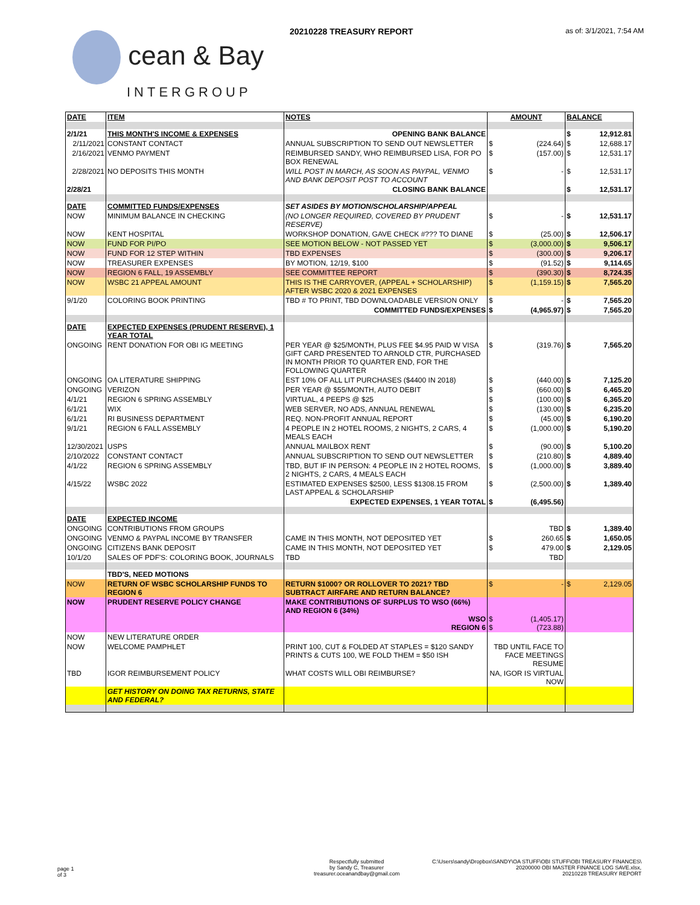20210228 TREASURY REPORT as of: 3/1/2021, 7:54 AM
cean & Bay
INTERGROUP
| DATE | ITEM | NOTES | AMOUNT | BALANCE |
| --- | --- | --- | --- | --- |
| 2/1/21 | THIS MONTH'S INCOME & EXPENSES | OPENING BANK BALANCE | | $ 12,912.81 |
| 2/11/2021 | CONSTANT CONTACT | ANNUAL SUBSCRIPTION TO SEND OUT NEWSLETTER | $ (224.64) | $ 12,688.17 |
| 2/16/2021 | VENMO PAYMENT | REIMBURSED SANDY, WHO REIMBURSED LISA, FOR PO BOX RENEWAL | $ (157.00) | $ 12,531.17 |
| 2/28/2021 | NO DEPOSITS THIS MONTH | WILL POST IN MARCH, AS SOON AS PAYPAL, VENMO AND BANK DEPOSIT POST TO ACCOUNT | $ - | $ 12,531.17 |
| 2/28/21 | | CLOSING BANK BALANCE | | $ 12,531.17 |
| DATE | COMMITTED FUNDS/EXPENSES | SET ASIDES BY MOTION/SCHOLARSHIP/APPEAL | | |
| NOW | MINIMUM BALANCE IN CHECKING | (NO LONGER REQUIRED, COVERED BY PRUDENT RESERVE) | $ - | $ 12,531.17 |
| NOW | KENT HOSPITAL | WORKSHOP DONATION, GAVE CHECK #??? TO DIANE | $ (25.00) | $ 12,506.17 |
| NOW | FUND FOR PI/PO | SEE MOTION BELOW - NOT PASSED YET | $ (3,000.00) | $ 9,506.17 |
| NOW | FUND FOR 12 STEP WITHIN | TBD EXPENSES | $ (300.00) | $ 9,206.17 |
| NOW | TREASURER EXPENSES | BY MOTION, 12/19, $100 | $ (91.52) | $ 9,114.65 |
| NOW | REGION 6 FALL, 19 ASSEMBLY | SEE COMMITTEE REPORT | $ (390.30) | $ 8,724.35 |
| NOW | WSBC 21 APPEAL AMOUNT | THIS IS THE CARRYOVER, (APPEAL + SCHOLARSHIP) AFTER WSBC 2020 & 2021 EXPENSES | $ (1,159.15) | $ 7,565.20 |
| 9/1/20 | COLORING BOOK PRINTING | TBD # TO PRINT, TBD DOWNLOADABLE VERSION ONLY | $ - | $ 7,565.20 |
| | | COMMITTED FUNDS/EXPENSES | $ (4,965.97) | $ 7,565.20 |
| DATE | EXPECTED EXPENSES (PRUDENT RESERVE), 1 YEAR TOTAL | | | |
| ONGOING | RENT DONATION FOR OBI IG MEETING | PER YEAR @ $25/MONTH, PLUS FEE $4.95 PAID W VISA GIFT CARD PRESENTED TO ARNOLD CTR, PURCHASED IN MONTH PRIOR TO QUARTER END, FOR THE FOLLOWING QUARTER | $ (319.76) | $ 7,565.20 |
| ONGOING | OA LITERATURE SHIPPING | EST 10% OF ALL LIT PURCHASES ($4400 IN 2018) | $ (440.00) | $ 7,125.20 |
| ONGOING | VERIZON | PER YEAR @ $55/MONTH, AUTO DEBIT | $ (660.00) | $ 6,465.20 |
| 4/1/21 | REGION 6 SPRING ASSEMBLY | VIRTUAL, 4 PEEPS @ $25 | $ (100.00) | $ 6,365.20 |
| 6/1/21 | WIX | WEB SERVER, NO ADS, ANNUAL RENEWAL | $ (130.00) | $ 6,235.20 |
| 6/1/21 | RI BUSINESS DEPARTMENT | REQ. NON-PROFIT ANNUAL REPORT | $ (45.00) | $ 6,190.20 |
| 9/1/21 | REGION 6 FALL ASSEMBLY | 4 PEOPLE IN 2 HOTEL ROOMS, 2 NIGHTS, 2 CARS, 4 MEALS EACH | $ (1,000.00) | $ 5,190.20 |
| 12/30/2021 | USPS | ANNUAL MAILBOX RENT | $ (90.00) | $ 5,100.20 |
| 2/10/2022 | CONSTANT CONTACT | ANNUAL SUBSCRIPTION TO SEND OUT NEWSLETTER | $ (210.80) | $ 4,889.40 |
| 4/1/22 | REGION 6 SPRING ASSEMBLY | TBD, BUT IF IN PERSON: 4 PEOPLE IN 2 HOTEL ROOMS, 2 NIGHTS, 2 CARS, 4 MEALS EACH | $ (1,000.00) | $ 3,889.40 |
| 4/15/22 | WSBC 2022 | ESTIMATED EXPENSES $2500, LESS $1308.15 FROM LAST APPEAL & SCHOLARSHIP | $ (2,500.00) | $ 1,389.40 |
| | | EXPECTED EXPENSES, 1 YEAR TOTAL | $ (6,495.56) | |
| DATE | EXPECTED INCOME | | | |
| ONGOING | CONTRIBUTIONS FROM GROUPS | | TBD | $ 1,389.40 |
| ONGOING | VENMO & PAYPAL INCOME BY TRANSFER | CAME IN THIS MONTH, NOT DEPOSITED YET | $ 260.65 | $ 1,650.05 |
| ONGOING | CITIZENS BANK DEPOSIT | CAME IN THIS MONTH, NOT DEPOSITED YET | $ 479.00 | $ 2,129.05 |
| 10/1/20 | SALES OF PDF'S: COLORING BOOK, JOURNALS | TBD | TBD | |
| | TBD'S, NEED MOTIONS | | | |
| NOW | RETURN OF WSBC SCHOLARSHIP FUNDS TO REGION 6 | RETURN $1000? OR ROLLOVER TO 2021? TBD SUBTRACT AIRFARE AND RETURN BALANCE? | $ - | $ 2,129.05 |
| NOW | PRUDENT RESERVE POLICY CHANGE | MAKE CONTRIBUTIONS OF SURPLUS TO WSO (66%) AND REGION 6 (34%) WSO REGION 6 | $ (1,405.17) $ (723.88) | |
| NOW | NEW LITERATURE ORDER | | | |
| NOW | WELCOME PAMPHLET | PRINT 100, CUT & FOLDED AT STAPLES = $120 SANDY PRINTS & CUTS 100, WE FOLD THEM = $50 ISH | TBD UNTIL FACE TO FACE MEETINGS RESUME | |
| TBD | IGOR REIMBURSEMENT POLICY | WHAT COSTS WILL OBI REIMBURSE? | NA, IGOR IS VIRTUAL NOW | |
| | GET HISTORY ON DOING TAX RETURNS, STATE AND FEDERAL? | | | |
page 1
of 3
Respectfully submitted
by Sandy C, Treasurer
treasurer.oceanandbay@gmail.com
C:\Users\sandy\Dropbox\SANDY\OA STUFF\OBI STUFF\OBI TREASURY FINANCES\
20200000 OBI MASTER FINANCE LOG SAVE.xlsx,
20210228 TREASURY REPORT